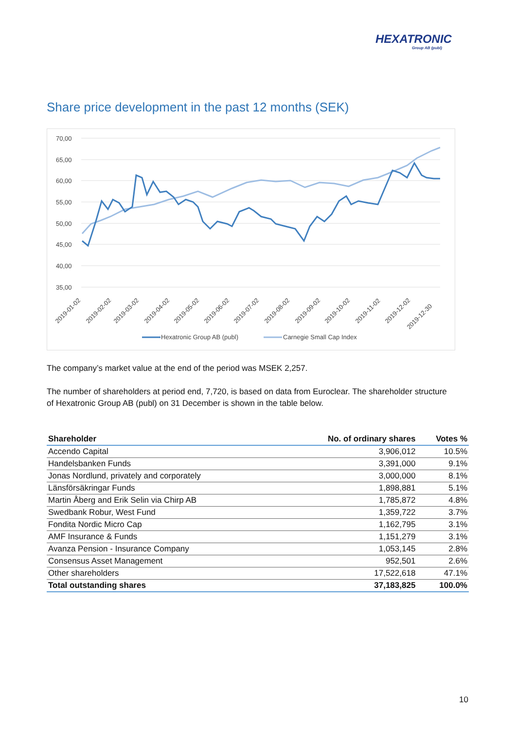HEXATRONIC
Group AB (publ)
Share price development in the past 12 months (SEK)
70,00
65,00
60,00
55,00
50,00
45,00
40,00
35,00
2019-01-02
2019-02-02
2019-03-02
2019-04-02
2019-05-02
2019-06-02
2019-07-02
2019-08-02
2019-09-02
2019-10-02
2019-11-02
2019-12-02
2019-12-30
Hexatronic Group AB (publ)
Carnegie Small Cap Index
The company’s market value at the end of the period was MSEK 2,257.
The number of shareholders at period end, 7,720, is based on data from Euroclear. The shareholder structure of Hexatronic Group AB (publ) on 31 December is shown in the table below.
| Shareholder | No. of ordinary shares | Votes % |
| --- | --- | --- |
| Accendo Capital | 3,906,012 | 10.5% |
| Handelsbanken Funds | 3,391,000 | 9.1% |
| Jonas Nordlund, privately and corporately | 3,000,000 | 8.1% |
| Länsförsäkringar Funds | 1,898,881 | 5.1% |
| Martin Åberg and Erik Selin via Chirp AB | 1,785,872 | 4.8% |
| Swedbank Robur, West Fund | 1,359,722 | 3.7% |
| Fondita Nordic Micro Cap | 1,162,795 | 3.1% |
| AMF Insurance & Funds | 1,151,279 | 3.1% |
| Avanza Pension - Insurance Company | 1,053,145 | 2.8% |
| Consensus Asset Management | 952,501 | 2.6% |
| Other shareholders | 17,522,618 | 47.1% |
| Total outstanding shares | 37,183,825 | 100.0% |
10